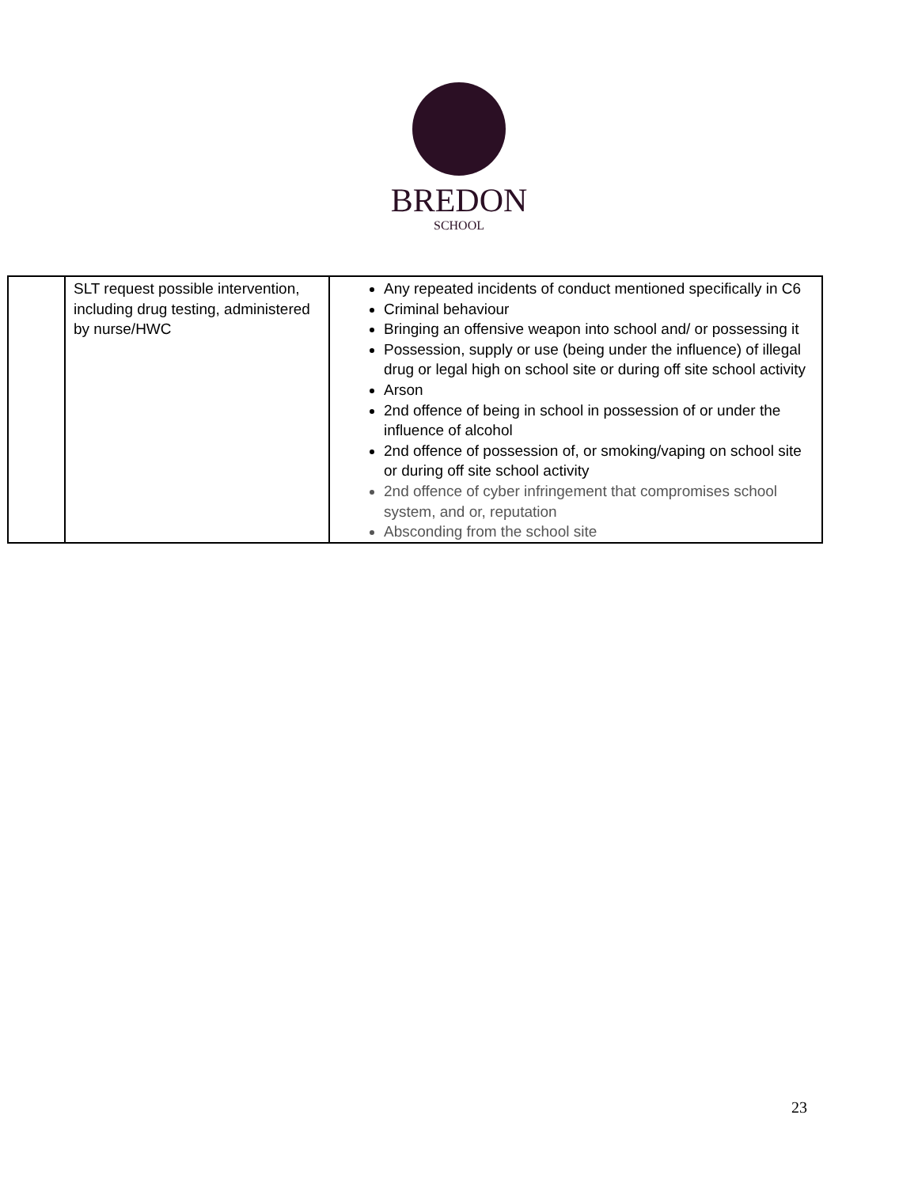BREDON
SCHOOL
| | SLT request possible intervention, including drug testing, administered by nurse/HWC | Any repeated incidents of conduct mentioned specifically in C6 Criminal behaviour Bringing an offensive weapon into school and/ or possessing it Possession, supply or use (being under the influence) of illegal drug or legal high on school site or during off site school activity Arson 2nd offence of being in school in possession of or under the influence of alcohol 2nd offence of possession of, or smoking/vaping on school site or during off site school activity 2nd offence of cyber infringement that compromises school system, and or, reputation Absconding from the school site |
23